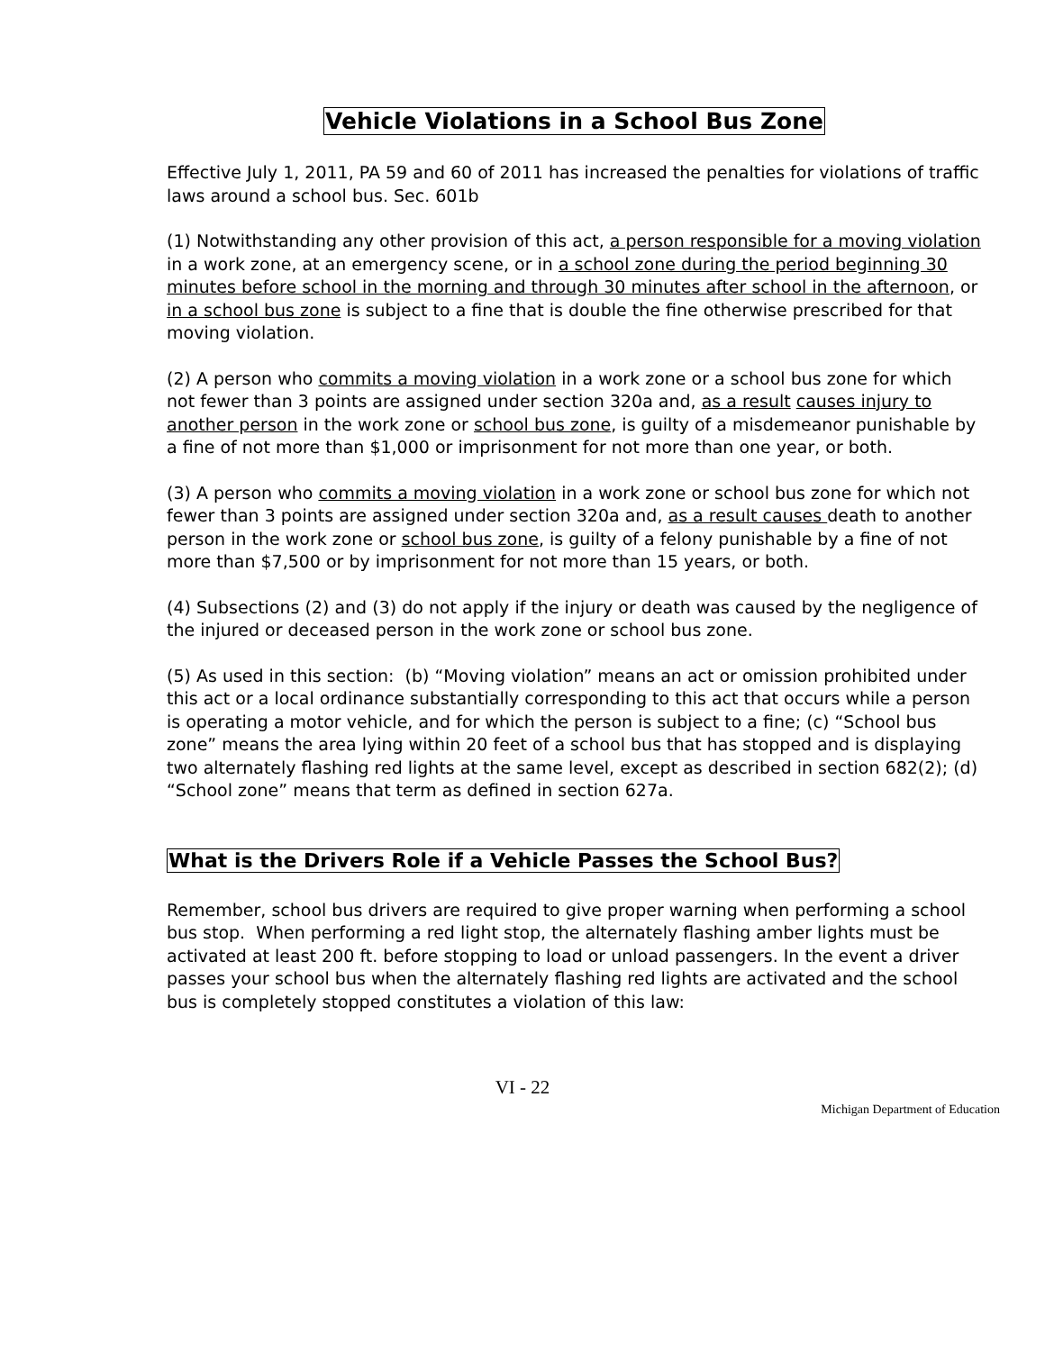Vehicle Violations in a School Bus Zone
Effective July 1, 2011, PA 59 and 60 of 2011 has increased the penalties for violations of traffic laws around a school bus. Sec. 601b
(1) Notwithstanding any other provision of this act, a person responsible for a moving violation in a work zone, at an emergency scene, or in a school zone during the period beginning 30 minutes before school in the morning and through 30 minutes after school in the afternoon, or in a school bus zone is subject to a fine that is double the fine otherwise prescribed for that moving violation.
(2) A person who commits a moving violation in a work zone or a school bus zone for which not fewer than 3 points are assigned under section 320a and, as a result causes injury to another person in the work zone or school bus zone, is guilty of a misdemeanor punishable by a fine of not more than $1,000 or imprisonment for not more than one year, or both.
(3) A person who commits a moving violation in a work zone or school bus zone for which not fewer than 3 points are assigned under section 320a and, as a result causes death to another person in the work zone or school bus zone, is guilty of a felony punishable by a fine of not more than $7,500 or by imprisonment for not more than 15 years, or both.
(4) Subsections (2) and (3) do not apply if the injury or death was caused by the negligence of the injured or deceased person in the work zone or school bus zone.
(5) As used in this section: (b) “Moving violation” means an act or omission prohibited under this act or a local ordinance substantially corresponding to this act that occurs while a person is operating a motor vehicle, and for which the person is subject to a fine; (c) “School bus zone” means the area lying within 20 feet of a school bus that has stopped and is displaying two alternately flashing red lights at the same level, except as described in section 682(2); (d) “School zone” means that term as defined in section 627a.
What is the Drivers Role if a Vehicle Passes the School Bus?
Remember, school bus drivers are required to give proper warning when performing a school bus stop. When performing a red light stop, the alternately flashing amber lights must be activated at least 200 ft. before stopping to load or unload passengers. In the event a driver passes your school bus when the alternately flashing red lights are activated and the school bus is completely stopped constitutes a violation of this law:
VI - 22
Michigan Department of Education